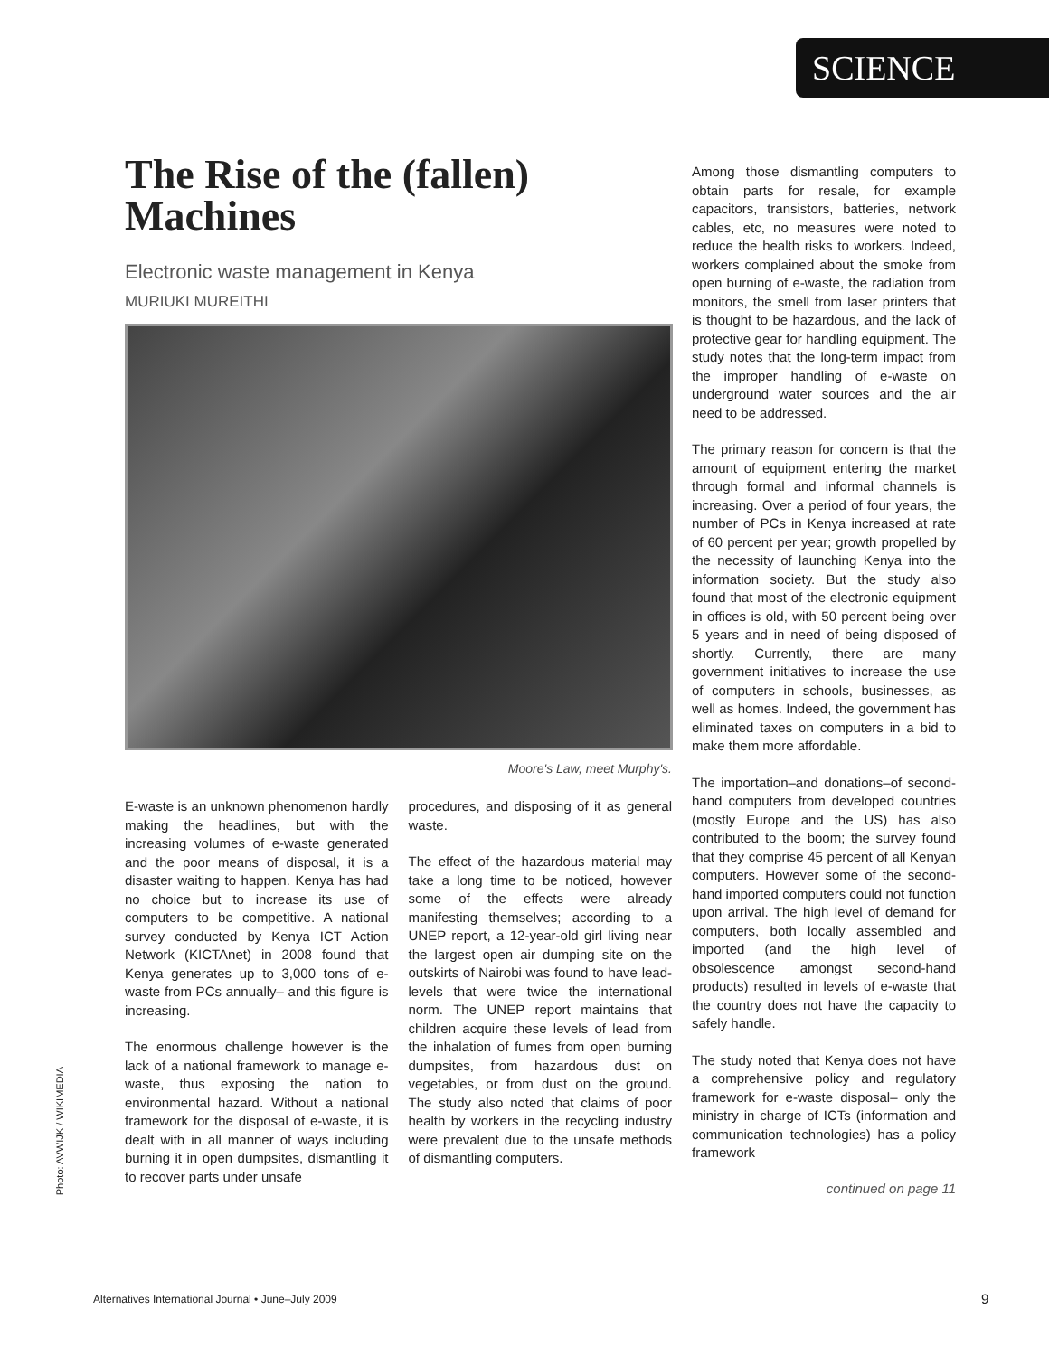SCIENCE
The Rise of the (fallen) Machines
Electronic waste management in Kenya
MURIUKI MUREITHI
Moore's Law, meet Murphy's.
E-waste is an unknown phenomenon hardly making the headlines, but with the increasing volumes of e-waste generated and the poor means of disposal, it is a disaster waiting to happen. Kenya has had no choice but to increase its use of computers to be competitive. A national survey conducted by Kenya ICT Action Network (KICTAnet) in 2008 found that Kenya generates up to 3,000 tons of e-waste from PCs annually– and this figure is increasing.
The enormous challenge however is the lack of a national framework to manage e-waste, thus exposing the nation to environmental hazard. Without a national framework for the disposal of e-waste, it is dealt with in all manner of ways including burning it in open dumpsites, dismantling it to recover parts under unsafe
procedures, and disposing of it as general waste.
The effect of the hazardous material may take a long time to be noticed, however some of the effects were already manifesting themselves; according to a UNEP report, a 12-year-old girl living near the largest open air dumping site on the outskirts of Nairobi was found to have lead-levels that were twice the international norm. The UNEP report maintains that children acquire these levels of lead from the inhalation of fumes from open burning dumpsites, from hazardous dust on vegetables, or from dust on the ground. The study also noted that claims of poor health by workers in the recycling industry were prevalent due to the unsafe methods of dismantling computers.
Among those dismantling computers to obtain parts for resale, for example capacitors, transistors, batteries, network cables, etc, no measures were noted to reduce the health risks to workers. Indeed, workers complained about the smoke from open burning of e-waste, the radiation from monitors, the smell from laser printers that is thought to be hazardous, and the lack of protective gear for handling equipment. The study notes that the long-term impact from the improper handling of e-waste on underground water sources and the air need to be addressed.
The primary reason for concern is that the amount of equipment entering the market through formal and informal channels is increasing. Over a period of four years, the number of PCs in Kenya increased at rate of 60 percent per year; growth propelled by the necessity of launching Kenya into the information society. But the study also found that most of the electronic equipment in offices is old, with 50 percent being over 5 years and in need of being disposed of shortly. Currently, there are many government initiatives to increase the use of computers in schools, businesses, as well as homes. Indeed, the government has eliminated taxes on computers in a bid to make them more affordable.
The importation–and donations–of second-hand computers from developed countries (mostly Europe and the US) has also contributed to the boom; the survey found that they comprise 45 percent of all Kenyan computers. However some of the second-hand imported computers could not function upon arrival. The high level of demand for computers, both locally assembled and imported (and the high level of obsolescence amongst second-hand products) resulted in levels of e-waste that the country does not have the capacity to safely handle.
The study noted that Kenya does not have a comprehensive policy and regulatory framework for e-waste disposal– only the ministry in charge of ICTs (information and communication technologies) has a policy framework
continued on page 11
Photo: AVWIJK / WIKIMEDIA
Alternatives International Journal • June–July 2009
9